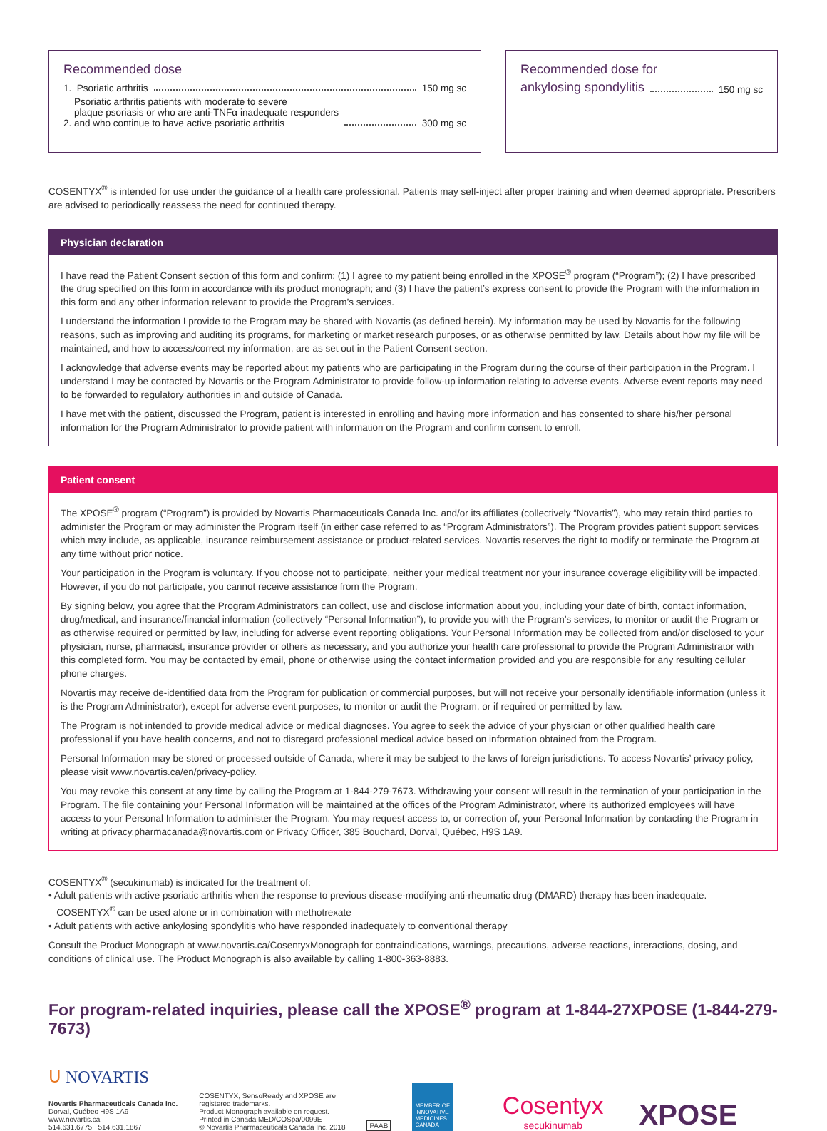Recommended dose
1. Psoriatic arthritis 150 mg sc
2. Psoriatic arthritis patients with moderate to severe
plaque psoriasis or who are anti-TNFα inadequate responders
and who continue to have active psoriatic arthritis 300 mg sc
Recommended dose for
ankylosing spondylitis 150 mg sc
COSENTYX<sup>®</sup> is intended for use under the guidance of a health care professional. Patients may self-inject after proper training and when deemed appropriate. Prescribers are advised to periodically reassess the need for continued therapy.
Physician declaration
I have read the Patient Consent section of this form and confirm: (1) I agree to my patient being enrolled in the XPOSE<sup>®</sup> program (“Program”); (2) I have prescribed the drug specified on this form in accordance with its product monograph; and (3) I have the patient’s express consent to provide the Program with the information in this form and any other information relevant to provide the Program’s services.
I understand the information I provide to the Program may be shared with Novartis (as defined herein). My information may be used by Novartis for the following reasons, such as improving and auditing its programs, for marketing or market research purposes, or as otherwise permitted by law. Details about how my file will be maintained, and how to access/correct my information, are as set out in the Patient Consent section.
I acknowledge that adverse events may be reported about my patients who are participating in the Program during the course of their participation in the Program. I understand I may be contacted by Novartis or the Program Administrator to provide follow-up information relating to adverse events. Adverse event reports may need to be forwarded to regulatory authorities in and outside of Canada.
I have met with the patient, discussed the Program, patient is interested in enrolling and having more information and has consented to share his/her personal information for the Program Administrator to provide patient with information on the Program and confirm consent to enroll.
Patient consent
The XPOSE<sup>®</sup> program (“Program”) is provided by Novartis Pharmaceuticals Canada Inc. and/or its affiliates (collectively “Novartis”), who may retain third parties to administer the Program or may administer the Program itself (in either case referred to as “Program Administrators”). The Program provides patient support services which may include, as applicable, insurance reimbursement assistance or product-related services. Novartis reserves the right to modify or terminate the Program at any time without prior notice.
Your participation in the Program is voluntary. If you choose not to participate, neither your medical treatment nor your insurance coverage eligibility will be impacted. However, if you do not participate, you cannot receive assistance from the Program.
By signing below, you agree that the Program Administrators can collect, use and disclose information about you, including your date of birth, contact information, drug/medical, and insurance/financial information (collectively “Personal Information”), to provide you with the Program’s services, to monitor or audit the Program or as otherwise required or permitted by law, including for adverse event reporting obligations. Your Personal Information may be collected from and/or disclosed to your physician, nurse, pharmacist, insurance provider or others as necessary, and you authorize your health care professional to provide the Program Administrator with this completed form. You may be contacted by email, phone or otherwise using the contact information provided and you are responsible for any resulting cellular phone charges.
Novartis may receive de-identified data from the Program for publication or commercial purposes, but will not receive your personally identifiable information (unless it is the Program Administrator), except for adverse event purposes, to monitor or audit the Program, or if required or permitted by law.
The Program is not intended to provide medical advice or medical diagnoses. You agree to seek the advice of your physician or other qualified health care professional if you have health concerns, and not to disregard professional medical advice based on information obtained from the Program.
Personal Information may be stored or processed outside of Canada, where it may be subject to the laws of foreign jurisdictions. To access Novartis’ privacy policy, please visit www.novartis.ca/en/privacy-policy.
You may revoke this consent at any time by calling the Program at 1-844-279-7673. Withdrawing your consent will result in the termination of your participation in the Program. The file containing your Personal Information will be maintained at the offices of the Program Administrator, where its authorized employees will have access to your Personal Information to administer the Program. You may request access to, or correction of, your Personal Information by contacting the Program in writing at privacy.pharmacanada@novartis.com or Privacy Officer, 385 Bouchard, Dorval, Québec, H9S 1A9.
COSENTYX<sup>®</sup> (secukinumab) is indicated for the treatment of:
• Adult patients with active psoriatic arthritis when the response to previous disease-modifying anti-rheumatic drug (DMARD) therapy has been inadequate.
COSENTYX<sup>®</sup> can be used alone or in combination with methotrexate
• Adult patients with active ankylosing spondylitis who have responded inadequately to conventional therapy
Consult the Product Monograph at www.novartis.ca/CosentyxMonograph for contraindications, warnings, precautions, adverse reactions, interactions, dosing, and conditions of clinical use. The Product Monograph is also available by calling 1-800-363-8883.
For program-related inquiries, please call the XPOSE<sup>®</sup> program at 1-844-27XPOSE (1-844-279-7673)
ᑌ NOVARTIS
Novartis Pharmaceuticals Canada Inc.
Dorval, Québec H9S 1A9
www.novartis.ca
514.631.6775 514.631.1867
COSENTYX, SensoReady and XPOSE are
registered trademarks.
Product Monograph available on request.
Printed in Canada MED/COSpa/0099E
© Novartis Pharmaceuticals Canada Inc. 2018
PAAB
MEMBER OF
INNOVATIVE
MEDICINES
CANADA
Cosentyx
secukinumab
XPOSE